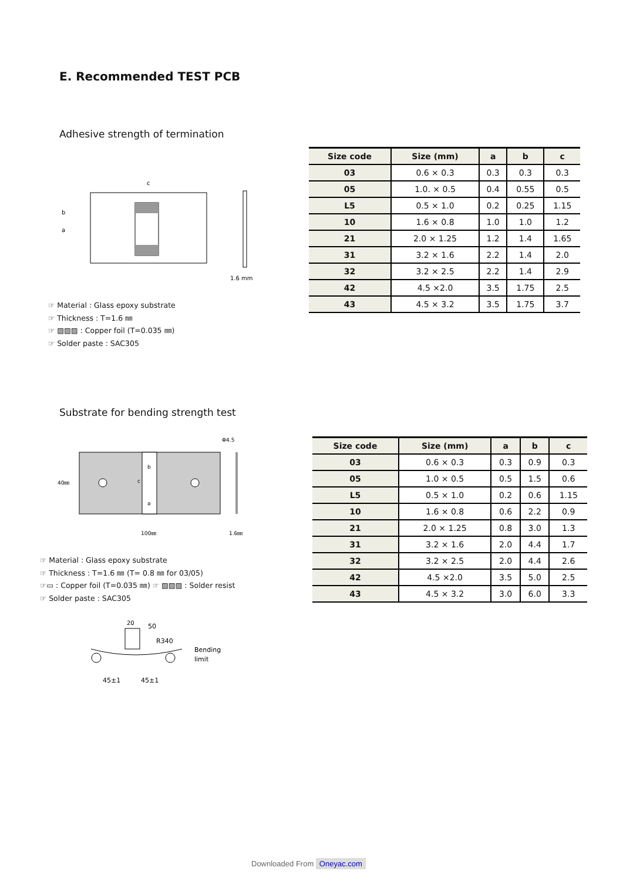E. Recommended TEST PCB
Adhesive strength of termination
b
a
c
1.6 mm
| Size code | Size (mm) | a | b | c |
| --- | --- | --- | --- | --- |
| 03 | 0.6 × 0.3 | 0.3 | 0.3 | 0.3 |
| 05 | 1.0. × 0.5 | 0.4 | 0.55 | 0.5 |
| L5 | 0.5 × 1.0 | 0.2 | 0.25 | 1.15 |
| 10 | 1.6 × 0.8 | 1.0 | 1.0 | 1.2 |
| 21 | 2.0 × 1.25 | 1.2 | 1.4 | 1.65 |
| 31 | 3.2 × 1.6 | 2.2 | 1.4 | 2.0 |
| 32 | 3.2 × 2.5 | 2.2 | 1.4 | 2.9 |
| 42 | 4.5 ×2.0 | 3.5 | 1.75 | 2.5 |
| 43 | 4.5 × 3.2 | 3.5 | 1.75 | 3.7 |
☞ Material : Glass epoxy substrate
☞ Thickness : T=1.6 ㎜
☞ ▨▨▨ : Copper foil (T=0.035 ㎜)
☞ Solder paste : SAC305
Substrate for bending strength test
40㎜
100㎜
1.6㎜
Φ4.5
b
c
a
| Size code | Size (mm) | a | b | c |
| --- | --- | --- | --- | --- |
| 03 | 0.6 × 0.3 | 0.3 | 0.9 | 0.3 |
| 05 | 1.0 × 0.5 | 0.5 | 1.5 | 0.6 |
| L5 | 0.5 × 1.0 | 0.2 | 0.6 | 1.15 |
| 10 | 1.6 × 0.8 | 0.6 | 2.2 | 0.9 |
| 21 | 2.0 × 1.25 | 0.8 | 3.0 | 1.3 |
| 31 | 3.2 × 1.6 | 2.0 | 4.4 | 1.7 |
| 32 | 3.2 × 2.5 | 2.0 | 4.4 | 2.6 |
| 42 | 4.5 ×2.0 | 3.5 | 5.0 | 2.5 |
| 43 | 4.5 × 3.2 | 3.0 | 6.0 | 3.3 |
☞ Material : Glass epoxy substrate
☞ Thickness : T=1.6 ㎜ (T= 0.8 ㎜ for 03/05)
☞▭ : Copper foil (T=0.035 ㎜) ☞ ▨▨▨ : Solder resist
☞ Solder paste : SAC305
20
50
R340
Bending
limit
45±1
45±1
Downloaded From Oneyac.com